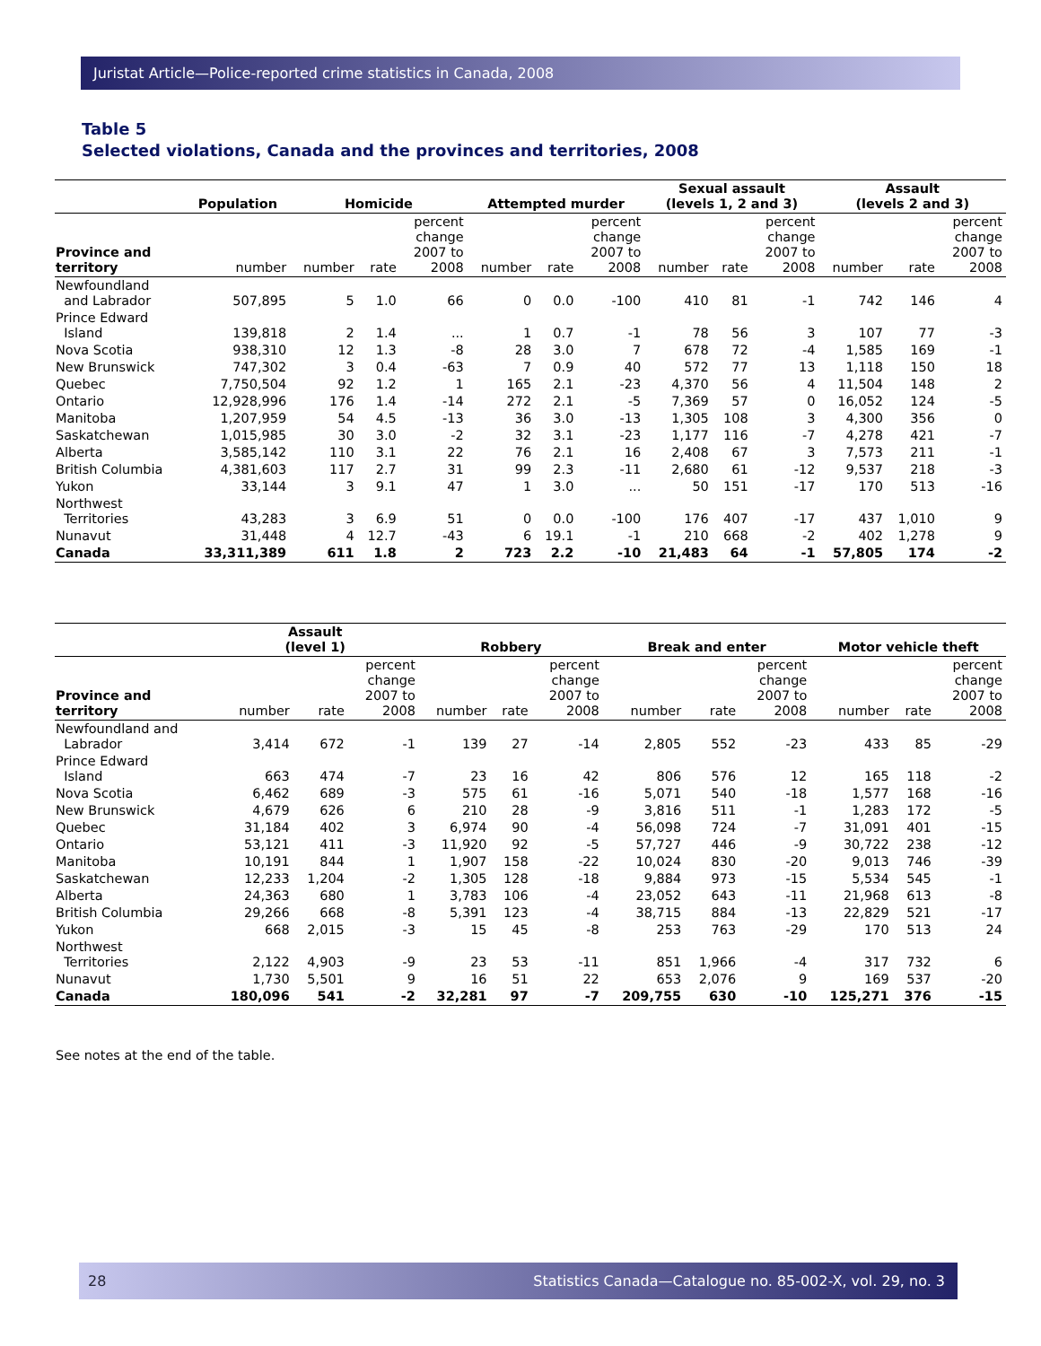Juristat Article—Police-reported crime statistics in Canada, 2008
Table 5
Selected violations, Canada and the provinces and territories, 2008
| | Population | Homicide | | | Attempted murder | | | Sexual assault (levels 1, 2 and 3) | | | Assault (levels 2 and 3) | | |
| --- | --- | --- | --- | --- | --- | --- | --- | --- | --- | --- | --- | --- | --- |
| Province and territory | number | number | rate | percent change 2007 to 2008 | number | rate | percent change 2007 to 2008 | number | rate | percent change 2007 to 2008 | number | rate | percent change 2007 to 2008 |
| Newfoundland and Labrador | 507,895 | 5 | 1.0 | 66 | 0 | 0.0 | -100 | 410 | 81 | -1 | 742 | 146 | 4 |
| Prince Edward Island | 139,818 | 2 | 1.4 | ... | 1 | 0.7 | -1 | 78 | 56 | 3 | 107 | 77 | -3 |
| Nova Scotia | 938,310 | 12 | 1.3 | -8 | 28 | 3.0 | 7 | 678 | 72 | -4 | 1,585 | 169 | -1 |
| New Brunswick | 747,302 | 3 | 0.4 | -63 | 7 | 0.9 | 40 | 572 | 77 | 13 | 1,118 | 150 | 18 |
| Quebec | 7,750,504 | 92 | 1.2 | 1 | 165 | 2.1 | -23 | 4,370 | 56 | 4 | 11,504 | 148 | 2 |
| Ontario | 12,928,996 | 176 | 1.4 | -14 | 272 | 2.1 | -5 | 7,369 | 57 | 0 | 16,052 | 124 | -5 |
| Manitoba | 1,207,959 | 54 | 4.5 | -13 | 36 | 3.0 | -13 | 1,305 | 108 | 3 | 4,300 | 356 | 0 |
| Saskatchewan | 1,015,985 | 30 | 3.0 | -2 | 32 | 3.1 | -23 | 1,177 | 116 | -7 | 4,278 | 421 | -7 |
| Alberta | 3,585,142 | 110 | 3.1 | 22 | 76 | 2.1 | 16 | 2,408 | 67 | 3 | 7,573 | 211 | -1 |
| British Columbia | 4,381,603 | 117 | 2.7 | 31 | 99 | 2.3 | -11 | 2,680 | 61 | -12 | 9,537 | 218 | -3 |
| Yukon | 33,144 | 3 | 9.1 | 47 | 1 | 3.0 | ... | 50 | 151 | -17 | 170 | 513 | -16 |
| Northwest Territories | 43,283 | 3 | 6.9 | 51 | 0 | 0.0 | -100 | 176 | 407 | -17 | 437 | 1,010 | 9 |
| Nunavut | 31,448 | 4 | 12.7 | -43 | 6 | 19.1 | -1 | 210 | 668 | -2 | 402 | 1,278 | 9 |
| Canada | 33,311,389 | 611 | 1.8 | 2 | 723 | 2.2 | -10 | 21,483 | 64 | -1 | 57,805 | 174 | -2 |
| | Assault (level 1) | | | Robbery | | | Break and enter | | | Motor vehicle theft | | |
| --- | --- | --- | --- | --- | --- | --- | --- | --- | --- | --- | --- | --- |
| Province and territory | number | rate | percent change 2007 to 2008 | number | rate | percent change 2007 to 2008 | number | rate | percent change 2007 to 2008 | number | rate | percent change 2007 to 2008 |
| Newfoundland and Labrador | 3,414 | 672 | -1 | 139 | 27 | -14 | 2,805 | 552 | -23 | 433 | 85 | -29 |
| Prince Edward Island | 663 | 474 | -7 | 23 | 16 | 42 | 806 | 576 | 12 | 165 | 118 | -2 |
| Nova Scotia | 6,462 | 689 | -3 | 575 | 61 | -16 | 5,071 | 540 | -18 | 1,577 | 168 | -16 |
| New Brunswick | 4,679 | 626 | 6 | 210 | 28 | -9 | 3,816 | 511 | -1 | 1,283 | 172 | -5 |
| Quebec | 31,184 | 402 | 3 | 6,974 | 90 | -4 | 56,098 | 724 | -7 | 31,091 | 401 | -15 |
| Ontario | 53,121 | 411 | -3 | 11,920 | 92 | -5 | 57,727 | 446 | -9 | 30,722 | 238 | -12 |
| Manitoba | 10,191 | 844 | 1 | 1,907 | 158 | -22 | 10,024 | 830 | -20 | 9,013 | 746 | -39 |
| Saskatchewan | 12,233 | 1,204 | -2 | 1,305 | 128 | -18 | 9,884 | 973 | -15 | 5,534 | 545 | -1 |
| Alberta | 24,363 | 680 | 1 | 3,783 | 106 | -4 | 23,052 | 643 | -11 | 21,968 | 613 | -8 |
| British Columbia | 29,266 | 668 | -8 | 5,391 | 123 | -4 | 38,715 | 884 | -13 | 22,829 | 521 | -17 |
| Yukon | 668 | 2,015 | -3 | 15 | 45 | -8 | 253 | 763 | -29 | 170 | 513 | 24 |
| Northwest Territories | 2,122 | 4,903 | -9 | 23 | 53 | -11 | 851 | 1,966 | -4 | 317 | 732 | 6 |
| Nunavut | 1,730 | 5,501 | 9 | 16 | 51 | 22 | 653 | 2,076 | 9 | 169 | 537 | -20 |
| Canada | 180,096 | 541 | -2 | 32,281 | 97 | -7 | 209,755 | 630 | -10 | 125,271 | 376 | -15 |
See notes at the end of the table.
28 Statistics Canada—Catalogue no. 85-002-X, vol. 29, no. 3